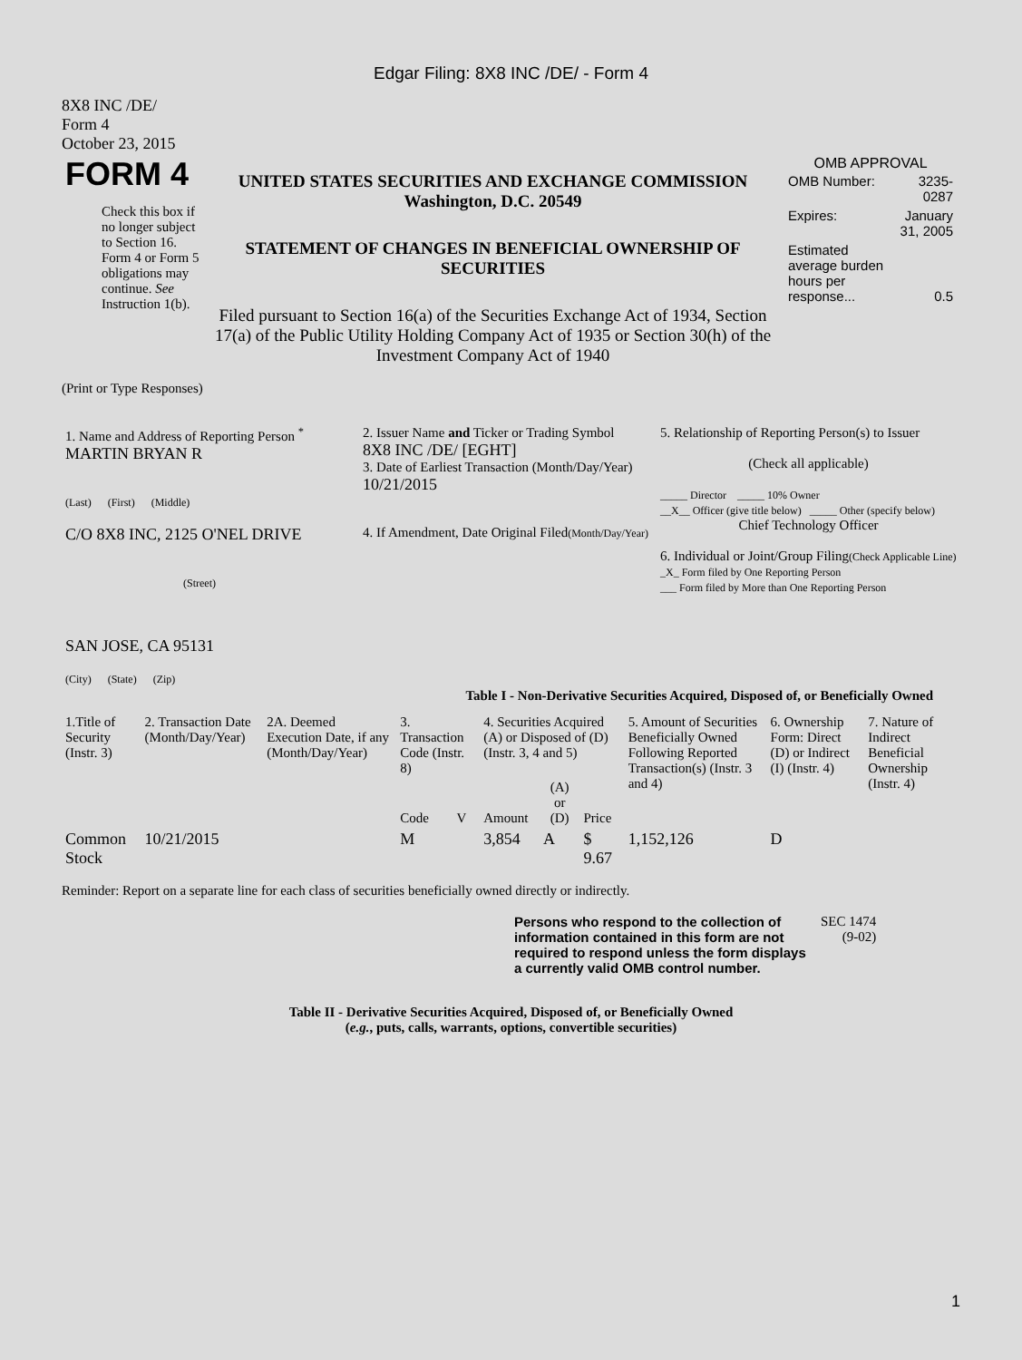Edgar Filing: 8X8 INC /DE/ - Form 4
8X8 INC /DE/
Form 4
October 23, 2015
| FORM 4 Check this box if no longer subject to Section 16. Form 4 or Form 5 obligations may continue. See Instruction 1(b). | UNITED STATES SECURITIES AND EXCHANGE COMMISSION Washington, D.C. 20549 STATEMENT OF CHANGES IN BENEFICIAL OWNERSHIP OF SECURITIES Filed pursuant to Section 16(a) of the Securities Exchange Act of 1934, Section 17(a) of the Public Utility Holding Company Act of 1935 or Section 30(h) of the Investment Company Act of 1940 | OMB APPROVAL / OMB Number: / 3235-0287 / / Expires: / January 31, 2005 / / Estimated average burden hours per response... / 0.5 / |
(Print or Type Responses)
| 1. Name and Address of Reporting Person <sup>*</sup> MARTIN BRYAN R (Last) (First) (Middle) C/O 8X8 INC, 2125 O'NEL DRIVE (Street) SAN JOSE, CA 95131 (City) (State) (Zip) | 2. Issuer Name and Ticker or Trading Symbol 8X8 INC /DE/ [EGHT] 3. Date of Earliest Transaction (Month/Day/Year) 10/21/2015 4. If Amendment, Date Original Filed (Month/Day/Year) | 5. Relationship of Reporting Person(s) to Issuer (Check all applicable) _____ Director _____ 10% Owner __X__ Officer (give title below) _____ Other (specify below) Chief Technology Officer 6. Individual or Joint/Group Filing (Check Applicable Line) _X_ Form filed by One Reporting Person ___ Form filed by More than One Reporting Person |
Table I - Non-Derivative Securities Acquired, Disposed of, or Beneficially Owned
| 1.Title of Security (Instr. 3) | 2. Transaction Date (Month/Day/Year) | 2A. Deemed Execution Date, if any (Month/Day/Year) | 3. Transaction Code (Instr. 8) | | 4. Securities Acquired (A) or Disposed of (D) (Instr. 3, 4 and 5) | | | 5. Amount of Securities Beneficially Owned Following Reported Transaction(s) (Instr. 3 and 4) | 6. Ownership Form: Direct (D) or Indirect (I) (Instr. 4) | 7. Nature of Indirect Beneficial Ownership (Instr. 4) |
| --- | --- | --- | --- | --- | --- | --- | --- | --- | --- | --- |
| | | | Code | V | Amount | (A) or (D) | Price | | | |
| Common Stock | 10/21/2015 | | M | | 3,854 | A | $ 9.67 | 1,152,126 | D | |
Reminder: Report on a separate line for each class of securities beneficially owned directly or indirectly.
| Persons who respond to the collection of information contained in this form are not required to respond unless the form displays a currently valid OMB control number. | SEC 1474 (9-02) |
Table II - Derivative Securities Acquired, Disposed of, or Beneficially Owned
(e.g., puts, calls, warrants, options, convertible securities)
1